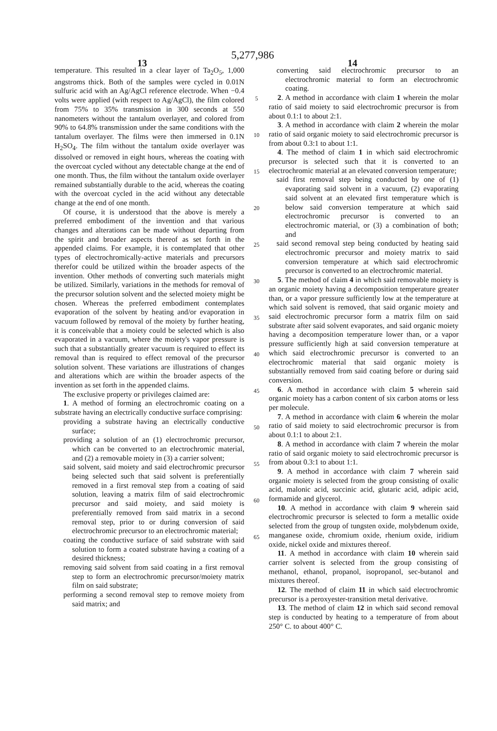13
5,277,986
14
temperature. This resulted in a clear layer of Ta<sub>2</sub>O<sub>5</sub>, 1,000 angstroms thick. Both of the samples were cycled in 0.01N sulfuric acid with an Ag/AgCl reference electrode. When −0.4 volts were applied (with respect to Ag/AgCl), the film colored from 75% to 35% transmission in 300 seconds at 550 nanometers without the tantalum overlayer, and colored from 90% to 64.8% transmission under the same conditions with the tantalum overlayer. The films were then immersed in 0.1N H<sub>2</sub>SO<sub>4</sub>. The film without the tantalum oxide overlayer was dissolved or removed in eight hours, whereas the coating with the overcoat cycled without any detectable change at the end of one month. Thus, the film without the tantalum oxide overlayer remained substantially durable to the acid, whereas the coating with the overcoat cycled in the acid without any detectable change at the end of one month.
Of course, it is understood that the above is merely a preferred embodiment of the invention and that various changes and alterations can be made without departing from the spirit and broader aspects thereof as set forth in the appended claims. For example, it is contemplated that other types of electrochromically-active materials and precursors therefor could be utilized within the broader aspects of the invention. Other methods of converting such materials might be utilized. Similarly, variations in the methods for removal of the precursor solution solvent and the selected moiety might be chosen. Whereas the preferred embodiment contemplates evaporation of the solvent by heating and/or evaporation in vacuum followed by removal of the moiety by further heating, it is conceivable that a moiety could be selected which is also evaporated in a vacuum, where the moiety's vapor pressure is such that a substantially greater vacuum is required to effect its removal than is required to effect removal of the precursor solution solvent. These variations are illustrations of changes and alterations which are within the broader aspects of the invention as set forth in the appended claims.
The exclusive property or privileges claimed are:
1. A method of forming an electrochromic coating on a substrate having an electrically conductive surface comprising:
providing a substrate having an electrically conductive surface;
providing a solution of an (1) electrochromic precursor, which can be converted to an electrochromic material, and (2) a removable moiety in (3) a carrier solvent;
said solvent, said moiety and said electrochromic precursor being selected such that said solvent is preferentially removed in a first removal step from a coating of said solution, leaving a matrix film of said electrochromic precursor and said moiety, and said moiety is preferentially removed from said matrix in a second removal step, prior to or during conversion of said electrochromic precursor to an electrochromic material;
coating the conductive surface of said substrate with said solution to form a coated substrate having a coating of a desired thickness;
removing said solvent from said coating in a first removal step to form an electrochromic precursor/moiety matrix film on said substrate;
performing a second removal step to remove moiety from said matrix; and
5
10
15
20
25
30
35
40
45
50
55
60
65
converting said electrochromic precursor to an electrochromic material to form an electrochromic coating.
2. A method in accordance with claim 1 wherein the molar ratio of said moiety to said electrochromic precursor is from about 0.1:1 to about 2:1.
3. A method in accordance with claim 2 wherein the molar ratio of said organic moiety to said electrochromic precursor is from about 0.3:1 to about 1:1.
4. The method of claim 1 in which said electrochromic precursor is selected such that it is converted to an electrochromic material at an elevated conversion temperature;
said first removal step being conducted by one of (1) evaporating said solvent in a vacuum, (2) evaporating said solvent at an elevated first temperature which is below said conversion temperature at which said electrochromic precursor is converted to an electrochromic material, or (3) a combination of both; and
said second removal step being conducted by heating said electrochromic precursor and moiety matrix to said conversion temperature at which said electrochromic precursor is converted to an electrochromic material.
5. The method of claim 4 in which said removable moiety is an organic moiety having a decomposition temperature greater than, or a vapor pressure sufficiently low at the temperature at which said solvent is removed, that said organic moiety and said electrochromic precursor form a matrix film on said substrate after said solvent evaporates, and said organic moiety having a decomposition temperature lower than, or a vapor pressure sufficiently high at said conversion temperature at which said electrochromic precursor is converted to an electrochromic material that said organic moiety is substantially removed from said coating before or during said conversion.
6. A method in accordance with claim 5 wherein said organic moiety has a carbon content of six carbon atoms or less per molecule.
7. A method in accordance with claim 6 wherein the molar ratio of said moiety to said electrochromic precursor is from about 0.1:1 to about 2:1.
8. A method in accordance with claim 7 wherein the molar ratio of said organic moiety to said electrochromic precursor is from about 0.3:1 to about 1:1.
9. A method in accordance with claim 7 wherein said organic moiety is selected from the group consisting of oxalic acid, malonic acid, succinic acid, glutaric acid, adipic acid, formamide and glycerol.
10. A method in accordance with claim 9 wherein said electrochromic precursor is selected to form a metallic oxide selected from the group of tungsten oxide, molybdenum oxide, manganese oxide, chromium oxide, rhenium oxide, iridium oxide, nickel oxide and mixtures thereof.
11. A method in accordance with claim 10 wherein said carrier solvent is selected from the group consisting of methanol, ethanol, propanol, isopropanol, sec-butanol and mixtures thereof.
12. The method of claim 11 in which said electrochromic precursor is a peroxyester-transition metal derivative.
13. The method of claim 12 in which said second removal step is conducted by heating to a temperature of from about 250° C. to about 400° C.